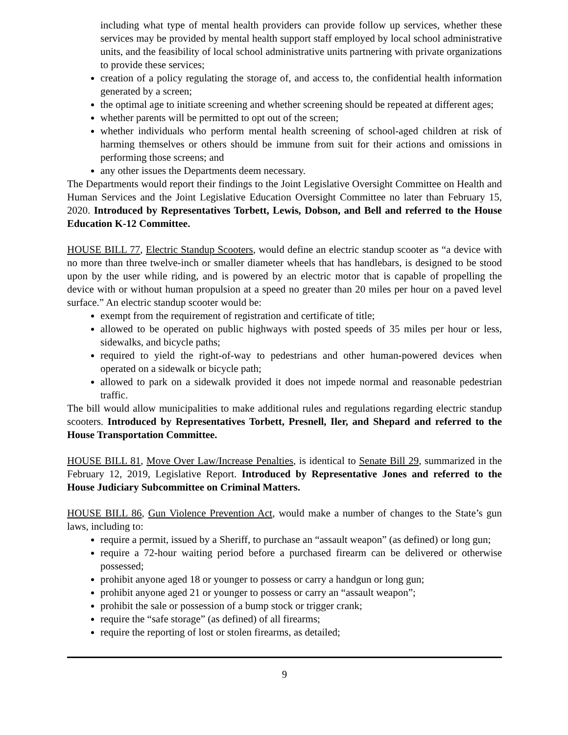including what type of mental health providers can provide follow up services, whether these services may be provided by mental health support staff employed by local school administrative units, and the feasibility of local school administrative units partnering with private organizations to provide these services;
creation of a policy regulating the storage of, and access to, the confidential health information generated by a screen;
the optimal age to initiate screening and whether screening should be repeated at different ages;
whether parents will be permitted to opt out of the screen;
whether individuals who perform mental health screening of school-aged children at risk of harming themselves or others should be immune from suit for their actions and omissions in performing those screens; and
any other issues the Departments deem necessary.
The Departments would report their findings to the Joint Legislative Oversight Committee on Health and Human Services and the Joint Legislative Education Oversight Committee no later than February 15, 2020. Introduced by Representatives Torbett, Lewis, Dobson, and Bell and referred to the House Education K-12 Committee.
HOUSE BILL 77, Electric Standup Scooters, would define an electric standup scooter as “a device with no more than three twelve-inch or smaller diameter wheels that has handlebars, is designed to be stood upon by the user while riding, and is powered by an electric motor that is capable of propelling the device with or without human propulsion at a speed no greater than 20 miles per hour on a paved level surface.” An electric standup scooter would be:
exempt from the requirement of registration and certificate of title;
allowed to be operated on public highways with posted speeds of 35 miles per hour or less, sidewalks, and bicycle paths;
required to yield the right-of-way to pedestrians and other human-powered devices when operated on a sidewalk or bicycle path;
allowed to park on a sidewalk provided it does not impede normal and reasonable pedestrian traffic.
The bill would allow municipalities to make additional rules and regulations regarding electric standup scooters. Introduced by Representatives Torbett, Presnell, Iler, and Shepard and referred to the House Transportation Committee.
HOUSE BILL 81, Move Over Law/Increase Penalties, is identical to Senate Bill 29, summarized in the February 12, 2019, Legislative Report. Introduced by Representative Jones and referred to the House Judiciary Subcommittee on Criminal Matters.
HOUSE BILL 86, Gun Violence Prevention Act, would make a number of changes to the State’s gun laws, including to:
require a permit, issued by a Sheriff, to purchase an “assault weapon” (as defined) or long gun;
require a 72-hour waiting period before a purchased firearm can be delivered or otherwise possessed;
prohibit anyone aged 18 or younger to possess or carry a handgun or long gun;
prohibit anyone aged 21 or younger to possess or carry an “assault weapon”;
prohibit the sale or possession of a bump stock or trigger crank;
require the “safe storage” (as defined) of all firearms;
require the reporting of lost or stolen firearms, as detailed;
9